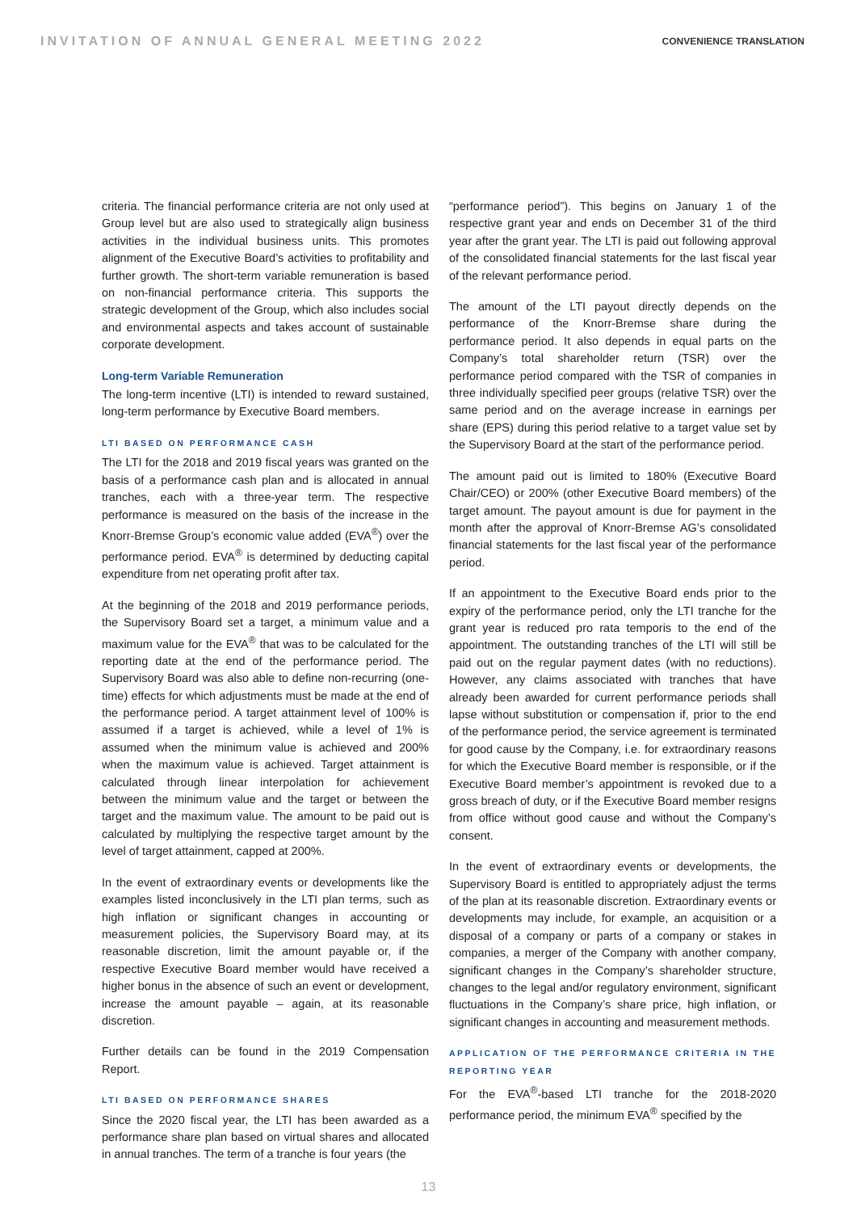INVITATION OF ANNUAL GENERAL MEETING 2022
CONVENIENCE TRANSLATION
criteria. The financial performance criteria are not only used at Group level but are also used to strategically align business activities in the individual business units. This promotes alignment of the Executive Board’s activities to profitability and further growth. The short-term variable remuneration is based on non-financial performance criteria. This supports the strategic development of the Group, which also includes social and environmental aspects and takes account of sustainable corporate development.
Long-term Variable Remuneration
The long-term incentive (LTI) is intended to reward sustained, long-term performance by Executive Board members.
LTI BASED ON PERFORMANCE CASH
The LTI for the 2018 and 2019 fiscal years was granted on the basis of a performance cash plan and is allocated in annual tranches, each with a three-year term. The respective performance is measured on the basis of the increase in the Knorr-Bremse Group’s economic value added (EVA<sup>®</sup>) over the performance period. EVA<sup>®</sup> is determined by deducting capital expenditure from net operating profit after tax.
At the beginning of the 2018 and 2019 performance periods, the Supervisory Board set a target, a minimum value and a maximum value for the EVA<sup>®</sup> that was to be calculated for the reporting date at the end of the performance period. The Supervisory Board was also able to define non-recurring (one-time) effects for which adjustments must be made at the end of the performance period. A target attainment level of 100% is assumed if a target is achieved, while a level of 1% is assumed when the minimum value is achieved and 200% when the maximum value is achieved. Target attainment is calculated through linear interpolation for achievement between the minimum value and the target or between the target and the maximum value. The amount to be paid out is calculated by multiplying the respective target amount by the level of target attainment, capped at 200%.
In the event of extraordinary events or developments like the examples listed inconclusively in the LTI plan terms, such as high inflation or significant changes in accounting or measurement policies, the Supervisory Board may, at its reasonable discretion, limit the amount payable or, if the respective Executive Board member would have received a higher bonus in the absence of such an event or development, increase the amount payable – again, at its reasonable discretion.
Further details can be found in the 2019 Compensation Report.
LTI BASED ON PERFORMANCE SHARES
Since the 2020 fiscal year, the LTI has been awarded as a performance share plan based on virtual shares and allocated in annual tranches. The term of a tranche is four years (the
“performance period”). This begins on January 1 of the respective grant year and ends on December 31 of the third year after the grant year. The LTI is paid out following approval of the consolidated financial statements for the last fiscal year of the relevant performance period.
The amount of the LTI payout directly depends on the performance of the Knorr-Bremse share during the performance period. It also depends in equal parts on the Company’s total shareholder return (TSR) over the performance period compared with the TSR of companies in three individually specified peer groups (relative TSR) over the same period and on the average increase in earnings per share (EPS) during this period relative to a target value set by the Supervisory Board at the start of the performance period.
The amount paid out is limited to 180% (Executive Board Chair/CEO) or 200% (other Executive Board members) of the target amount. The payout amount is due for payment in the month after the approval of Knorr-Bremse AG’s consolidated financial statements for the last fiscal year of the performance period.
If an appointment to the Executive Board ends prior to the expiry of the performance period, only the LTI tranche for the grant year is reduced pro rata temporis to the end of the appointment. The outstanding tranches of the LTI will still be paid out on the regular payment dates (with no reductions). However, any claims associated with tranches that have already been awarded for current performance periods shall lapse without substitution or compensation if, prior to the end of the performance period, the service agreement is terminated for good cause by the Company, i.e. for extraordinary reasons for which the Executive Board member is responsible, or if the Executive Board member’s appointment is revoked due to a gross breach of duty, or if the Executive Board member resigns from office without good cause and without the Company’s consent.
In the event of extraordinary events or developments, the Supervisory Board is entitled to appropriately adjust the terms of the plan at its reasonable discretion. Extraordinary events or developments may include, for example, an acquisition or a disposal of a company or parts of a company or stakes in companies, a merger of the Company with another company, significant changes in the Company’s shareholder structure, changes to the legal and/or regulatory environment, significant fluctuations in the Company’s share price, high inflation, or significant changes in accounting and measurement methods.
APPLICATION OF THE PERFORMANCE CRITERIA IN THE REPORTING YEAR
For the EVA<sup>®</sup>-based LTI tranche for the 2018-2020 performance period, the minimum EVA<sup>®</sup> specified by the
13